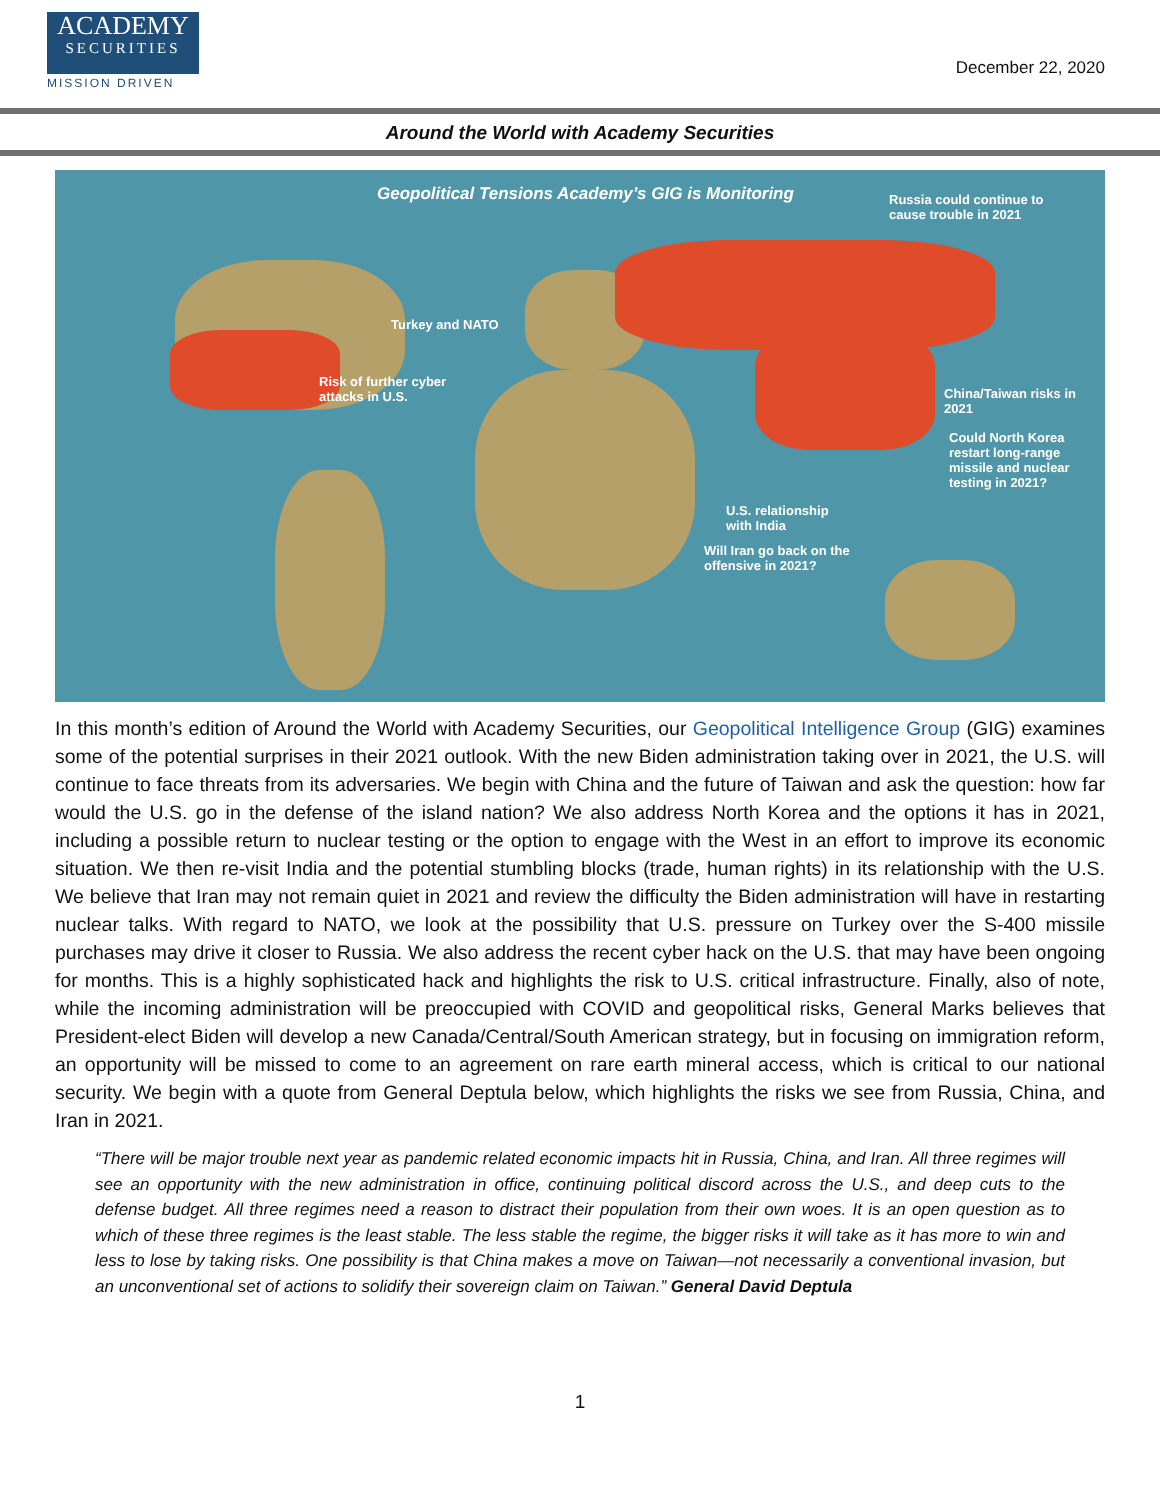ACADEMY
SECURITIES
MISSION DRIVEN
December 22, 2020
Around the World with Academy Securities
Geopolitical Tensions Academy’s GIG is Monitoring
Russia could continue to cause trouble in 2021
Turkey and NATO
Risk of further cyber attacks in U.S.
China/Taiwan risks in 2021
Could North Korea restart long-range missile and nuclear testing in 2021?
U.S. relationship with India
Will Iran go back on the offensive in 2021?
In this month’s edition of Around the World with Academy Securities, our Geopolitical Intelligence Group (GIG) examines some of the potential surprises in their 2021 outlook. With the new Biden administration taking over in 2021, the U.S. will continue to face threats from its adversaries. We begin with China and the future of Taiwan and ask the question: how far would the U.S. go in the defense of the island nation? We also address North Korea and the options it has in 2021, including a possible return to nuclear testing or the option to engage with the West in an effort to improve its economic situation. We then re-visit India and the potential stumbling blocks (trade, human rights) in its relationship with the U.S. We believe that Iran may not remain quiet in 2021 and review the difficulty the Biden administration will have in restarting nuclear talks. With regard to NATO, we look at the possibility that U.S. pressure on Turkey over the S-400 missile purchases may drive it closer to Russia. We also address the recent cyber hack on the U.S. that may have been ongoing for months. This is a highly sophisticated hack and highlights the risk to U.S. critical infrastructure. Finally, also of note, while the incoming administration will be preoccupied with COVID and geopolitical risks, General Marks believes that President-elect Biden will develop a new Canada/Central/South American strategy, but in focusing on immigration reform, an opportunity will be missed to come to an agreement on rare earth mineral access, which is critical to our national security. We begin with a quote from General Deptula below, which highlights the risks we see from Russia, China, and Iran in 2021.
“There will be major trouble next year as pandemic related economic impacts hit in Russia, China, and Iran. All three regimes will see an opportunity with the new administration in office, continuing political discord across the U.S., and deep cuts to the defense budget. All three regimes need a reason to distract their population from their own woes. It is an open question as to which of these three regimes is the least stable. The less stable the regime, the bigger risks it will take as it has more to win and less to lose by taking risks. One possibility is that China makes a move on Taiwan—not necessarily a conventional invasion, but an unconventional set of actions to solidify their sovereign claim on Taiwan.” General David Deptula
1